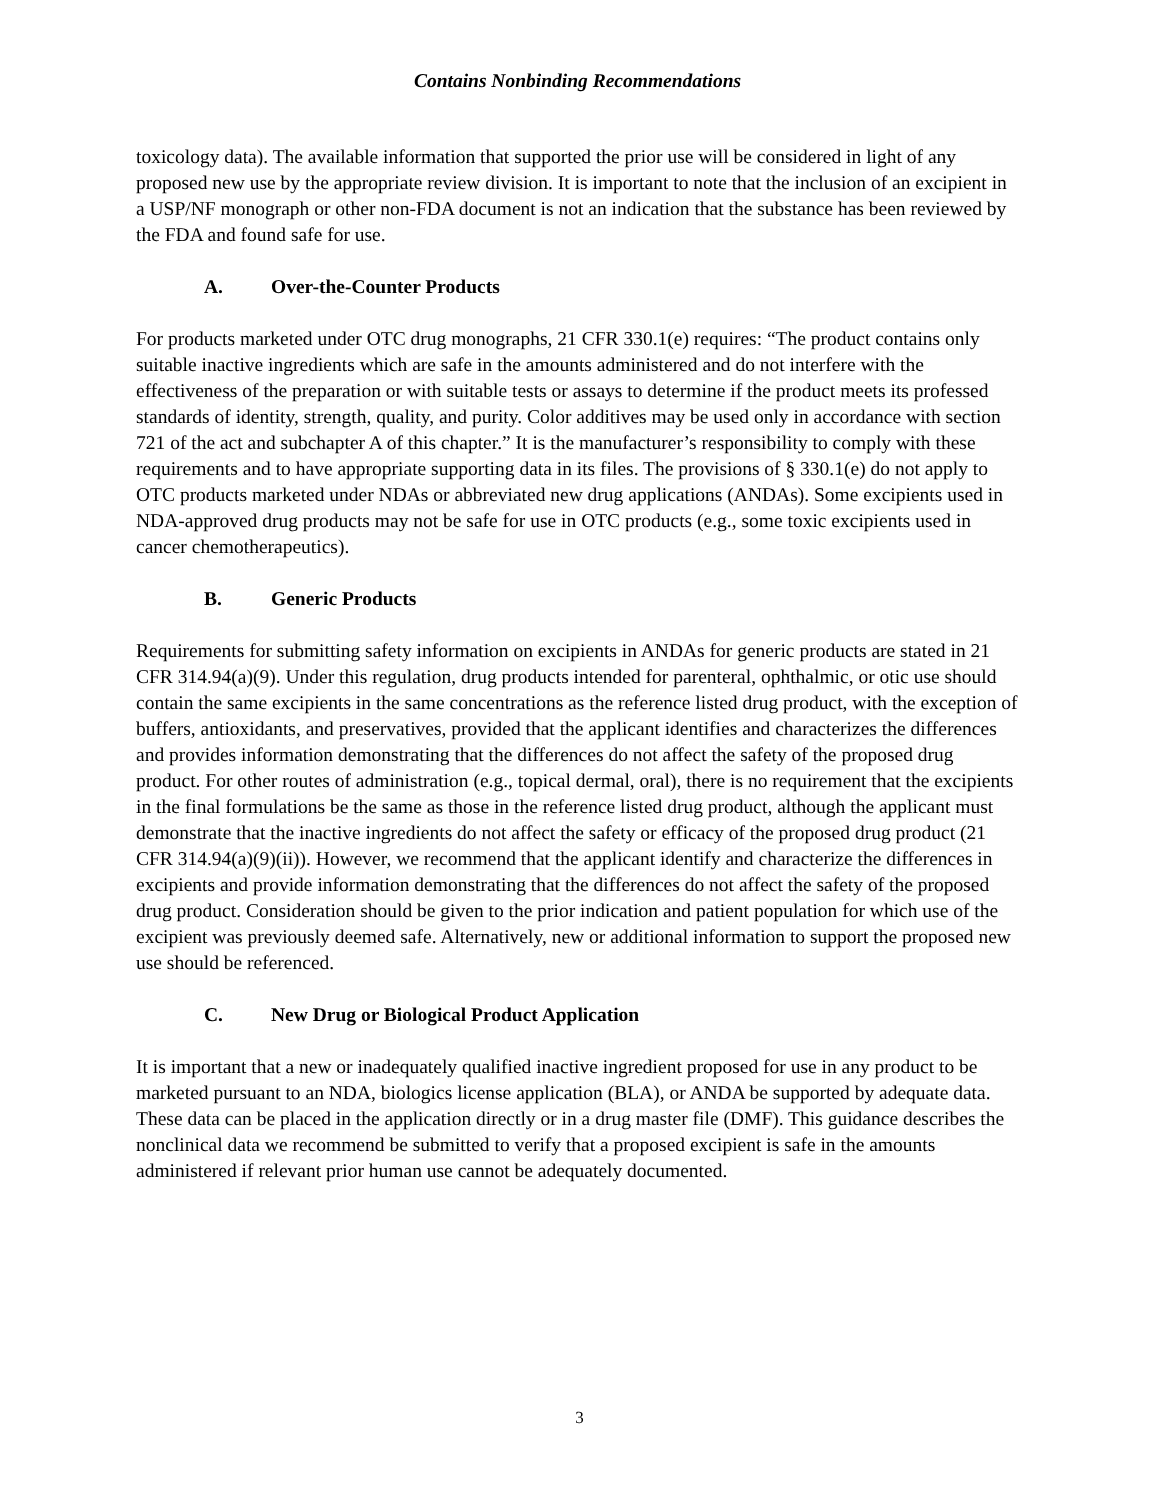Contains Nonbinding Recommendations
toxicology data). The available information that supported the prior use will be considered in light of any proposed new use by the appropriate review division. It is important to note that the inclusion of an excipient in a USP/NF monograph or other non-FDA document is not an indication that the substance has been reviewed by the FDA and found safe for use.
A. Over-the-Counter Products
For products marketed under OTC drug monographs, 21 CFR 330.1(e) requires: “The product contains only suitable inactive ingredients which are safe in the amounts administered and do not interfere with the effectiveness of the preparation or with suitable tests or assays to determine if the product meets its professed standards of identity, strength, quality, and purity. Color additives may be used only in accordance with section 721 of the act and subchapter A of this chapter.” It is the manufacturer’s responsibility to comply with these requirements and to have appropriate supporting data in its files. The provisions of § 330.1(e) do not apply to OTC products marketed under NDAs or abbreviated new drug applications (ANDAs). Some excipients used in NDA-approved drug products may not be safe for use in OTC products (e.g., some toxic excipients used in cancer chemotherapeutics).
B. Generic Products
Requirements for submitting safety information on excipients in ANDAs for generic products are stated in 21 CFR 314.94(a)(9). Under this regulation, drug products intended for parenteral, ophthalmic, or otic use should contain the same excipients in the same concentrations as the reference listed drug product, with the exception of buffers, antioxidants, and preservatives, provided that the applicant identifies and characterizes the differences and provides information demonstrating that the differences do not affect the safety of the proposed drug product. For other routes of administration (e.g., topical dermal, oral), there is no requirement that the excipients in the final formulations be the same as those in the reference listed drug product, although the applicant must demonstrate that the inactive ingredients do not affect the safety or efficacy of the proposed drug product (21 CFR 314.94(a)(9)(ii)). However, we recommend that the applicant identify and characterize the differences in excipients and provide information demonstrating that the differences do not affect the safety of the proposed drug product. Consideration should be given to the prior indication and patient population for which use of the excipient was previously deemed safe. Alternatively, new or additional information to support the proposed new use should be referenced.
C. New Drug or Biological Product Application
It is important that a new or inadequately qualified inactive ingredient proposed for use in any product to be marketed pursuant to an NDA, biologics license application (BLA), or ANDA be supported by adequate data. These data can be placed in the application directly or in a drug master file (DMF). This guidance describes the nonclinical data we recommend be submitted to verify that a proposed excipient is safe in the amounts administered if relevant prior human use cannot be adequately documented.
3